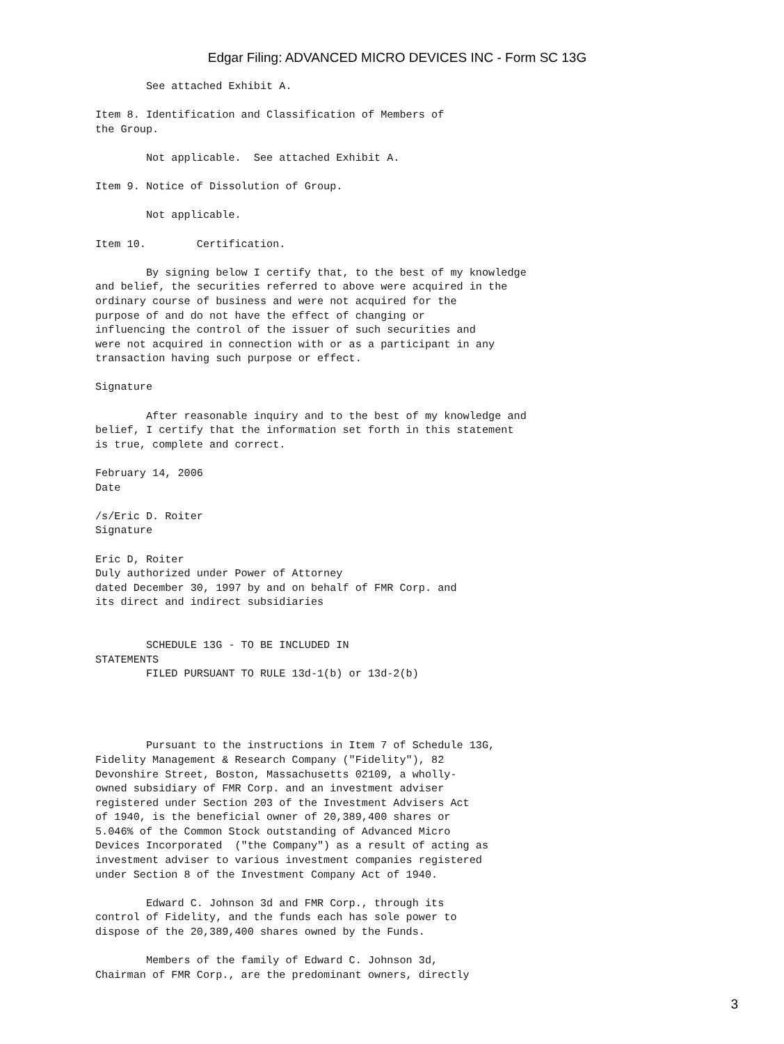Edgar Filing: ADVANCED MICRO DEVICES INC - Form SC 13G
        See attached Exhibit A.

Item 8. Identification and Classification of Members of
the Group.

        Not applicable.  See attached Exhibit A.

Item 9. Notice of Dissolution of Group.

        Not applicable.

Item 10.        Certification.

        By signing below I certify that, to the best of my knowledge
and belief, the securities referred to above were acquired in the
ordinary course of business and were not acquired for the
purpose of and do not have the effect of changing or
influencing the control of the issuer of such securities and
were not acquired in connection with or as a participant in any
transaction having such purpose or effect.

Signature

        After reasonable inquiry and to the best of my knowledge and
belief, I certify that the information set forth in this statement
is true, complete and correct.

February 14, 2006
Date

/s/Eric D. Roiter
Signature

Eric D, Roiter
Duly authorized under Power of Attorney
dated December 30, 1997 by and on behalf of FMR Corp. and
its direct and indirect subsidiaries


        SCHEDULE 13G - TO BE INCLUDED IN
STATEMENTS
        FILED PURSUANT TO RULE 13d-1(b) or 13d-2(b)




        Pursuant to the instructions in Item 7 of Schedule 13G,
Fidelity Management & Research Company ("Fidelity"), 82
Devonshire Street, Boston, Massachusetts 02109, a wholly-
owned subsidiary of FMR Corp. and an investment adviser
registered under Section 203 of the Investment Advisers Act
of 1940, is the beneficial owner of 20,389,400 shares or
5.046% of the Common Stock outstanding of Advanced Micro
Devices Incorporated  ("the Company") as a result of acting as
investment adviser to various investment companies registered
under Section 8 of the Investment Company Act of 1940.

        Edward C. Johnson 3d and FMR Corp., through its
control of Fidelity, and the funds each has sole power to
dispose of the 20,389,400 shares owned by the Funds.

        Members of the family of Edward C. Johnson 3d,
Chairman of FMR Corp., are the predominant owners, directly
3